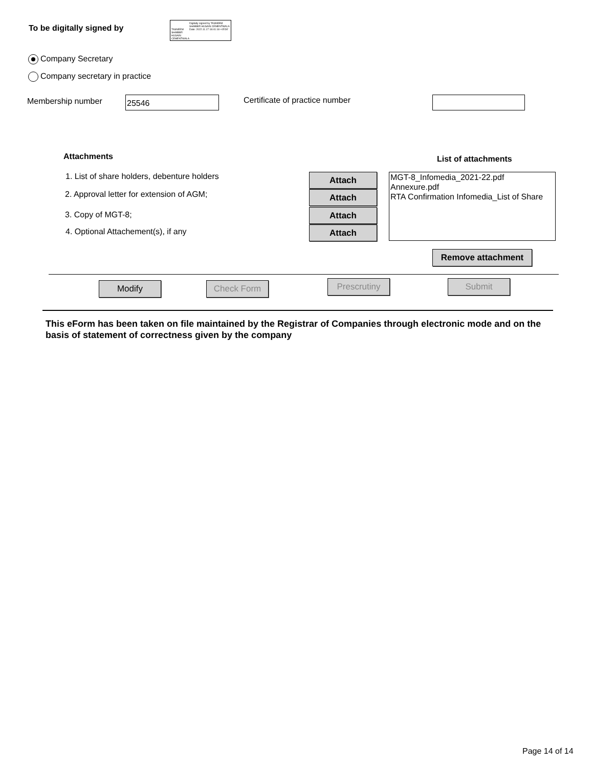To be digitally signed by
TASNEEM SHABBIR HUSAIN CEMENTWALA
Digitally signed by TASNEEM SHABBIR HUSAIN CEMENTWALA Date: 2022.11.17 18:41:18 +05'30'
Company Secretary
Company secretary in practice
Membership number 25546 Certificate of practice number
Attachments List of attachments
1. List of share holders, debenture holders
2. Approval letter for extension of AGM;
3. Copy of MGT-8;
4. Optional Attachement(s), if any
Attach
Attach
Attach
Attach
MGT-8_Infomedia_2021-22.pdf
Annexure.pdf
RTA Confirmation Infomedia_List of Share
Remove attachment
Modify Check Form Prescrutiny Submit
This eForm has been taken on file maintained by the Registrar of Companies through electronic mode and on the basis of statement of correctness given by the company
Page 14 of 14